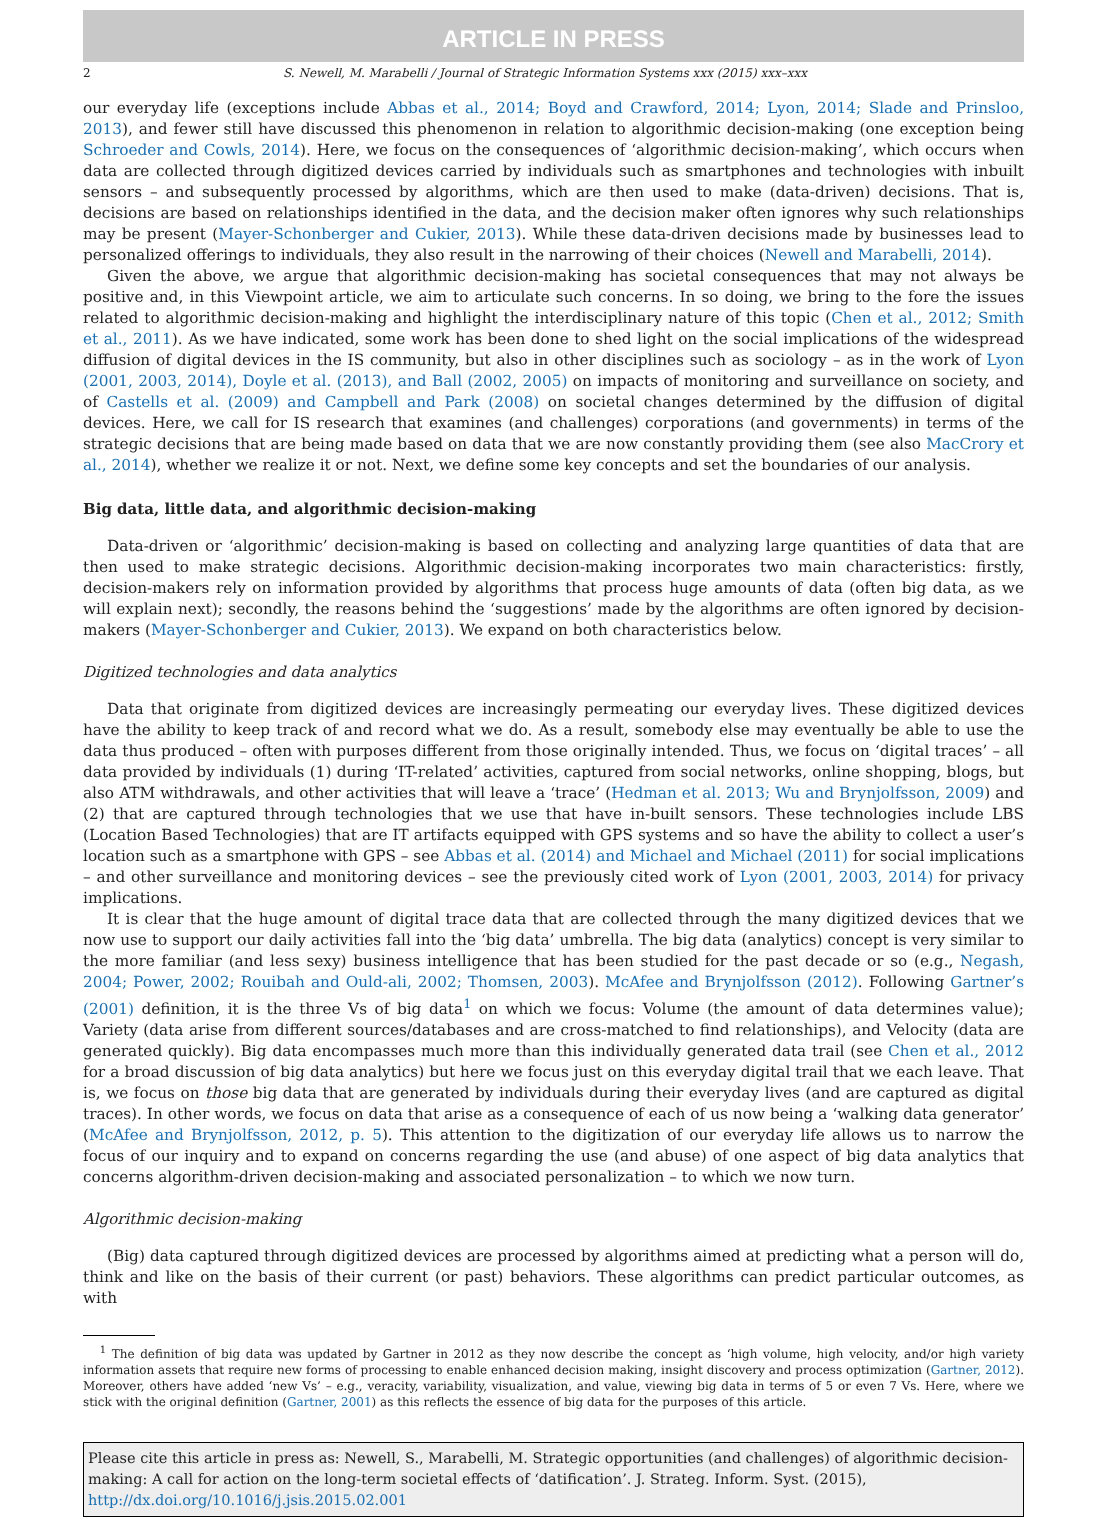ARTICLE IN PRESS
2 S. Newell, M. Marabelli / Journal of Strategic Information Systems xxx (2015) xxx–xxx
our everyday life (exceptions include Abbas et al., 2014; Boyd and Crawford, 2014; Lyon, 2014; Slade and Prinsloo, 2013), and fewer still have discussed this phenomenon in relation to algorithmic decision-making (one exception being Schroeder and Cowls, 2014). Here, we focus on the consequences of ‘algorithmic decision-making’, which occurs when data are collected through digitized devices carried by individuals such as smartphones and technologies with inbuilt sensors – and subsequently processed by algorithms, which are then used to make (data-driven) decisions. That is, decisions are based on relationships identified in the data, and the decision maker often ignores why such relationships may be present (Mayer-Schonberger and Cukier, 2013). While these data-driven decisions made by businesses lead to personalized offerings to individuals, they also result in the narrowing of their choices (Newell and Marabelli, 2014).
Given the above, we argue that algorithmic decision-making has societal consequences that may not always be positive and, in this Viewpoint article, we aim to articulate such concerns. In so doing, we bring to the fore the issues related to algorithmic decision-making and highlight the interdisciplinary nature of this topic (Chen et al., 2012; Smith et al., 2011). As we have indicated, some work has been done to shed light on the social implications of the widespread diffusion of digital devices in the IS community, but also in other disciplines such as sociology – as in the work of Lyon (2001, 2003, 2014), Doyle et al. (2013), and Ball (2002, 2005) on impacts of monitoring and surveillance on society, and of Castells et al. (2009) and Campbell and Park (2008) on societal changes determined by the diffusion of digital devices. Here, we call for IS research that examines (and challenges) corporations (and governments) in terms of the strategic decisions that are being made based on data that we are now constantly providing them (see also MacCrory et al., 2014), whether we realize it or not. Next, we define some key concepts and set the boundaries of our analysis.
Big data, little data, and algorithmic decision-making
Data-driven or ‘algorithmic’ decision-making is based on collecting and analyzing large quantities of data that are then used to make strategic decisions. Algorithmic decision-making incorporates two main characteristics: firstly, decision-makers rely on information provided by algorithms that process huge amounts of data (often big data, as we will explain next); secondly, the reasons behind the ‘suggestions’ made by the algorithms are often ignored by decision-makers (Mayer-Schonberger and Cukier, 2013). We expand on both characteristics below.
Digitized technologies and data analytics
Data that originate from digitized devices are increasingly permeating our everyday lives. These digitized devices have the ability to keep track of and record what we do. As a result, somebody else may eventually be able to use the data thus produced – often with purposes different from those originally intended. Thus, we focus on ‘digital traces’ – all data provided by individuals (1) during ‘IT-related’ activities, captured from social networks, online shopping, blogs, but also ATM withdrawals, and other activities that will leave a ‘trace’ (Hedman et al. 2013; Wu and Brynjolfsson, 2009) and (2) that are captured through technologies that we use that have in-built sensors. These technologies include LBS (Location Based Technologies) that are IT artifacts equipped with GPS systems and so have the ability to collect a user’s location such as a smartphone with GPS – see Abbas et al. (2014) and Michael and Michael (2011) for social implications – and other surveillance and monitoring devices – see the previously cited work of Lyon (2001, 2003, 2014) for privacy implications.
It is clear that the huge amount of digital trace data that are collected through the many digitized devices that we now use to support our daily activities fall into the ‘big data’ umbrella. The big data (analytics) concept is very similar to the more familiar (and less sexy) business intelligence that has been studied for the past decade or so (e.g., Negash, 2004; Power, 2002; Rouibah and Ould-ali, 2002; Thomsen, 2003). McAfee and Brynjolfsson (2012). Following Gartner’s (2001) definition, it is the three Vs of big data<sup>1</sup> on which we focus: Volume (the amount of data determines value); Variety (data arise from different sources/databases and are cross-matched to find relationships), and Velocity (data are generated quickly). Big data encompasses much more than this individually generated data trail (see Chen et al., 2012 for a broad discussion of big data analytics) but here we focus just on this everyday digital trail that we each leave. That is, we focus on those big data that are generated by individuals during their everyday lives (and are captured as digital traces). In other words, we focus on data that arise as a consequence of each of us now being a ‘walking data generator’ (McAfee and Brynjolfsson, 2012, p. 5). This attention to the digitization of our everyday life allows us to narrow the focus of our inquiry and to expand on concerns regarding the use (and abuse) of one aspect of big data analytics that concerns algorithm-driven decision-making and associated personalization – to which we now turn.
Algorithmic decision-making
(Big) data captured through digitized devices are processed by algorithms aimed at predicting what a person will do, think and like on the basis of their current (or past) behaviors. These algorithms can predict particular outcomes, as with
<sup>1</sup> The definition of big data was updated by Gartner in 2012 as they now describe the concept as ‘high volume, high velocity, and/or high variety information assets that require new forms of processing to enable enhanced decision making, insight discovery and process optimization (Gartner, 2012). Moreover, others have added ‘new Vs’ – e.g., veracity, variability, visualization, and value, viewing big data in terms of 5 or even 7 Vs. Here, where we stick with the original definition (Gartner, 2001) as this reflects the essence of big data for the purposes of this article.
Please cite this article in press as: Newell, S., Marabelli, M. Strategic opportunities (and challenges) of algorithmic decision-making: A call for action on the long-term societal effects of ‘datification’. J. Strateg. Inform. Syst. (2015), http://dx.doi.org/10.1016/j.jsis.2015.02.001